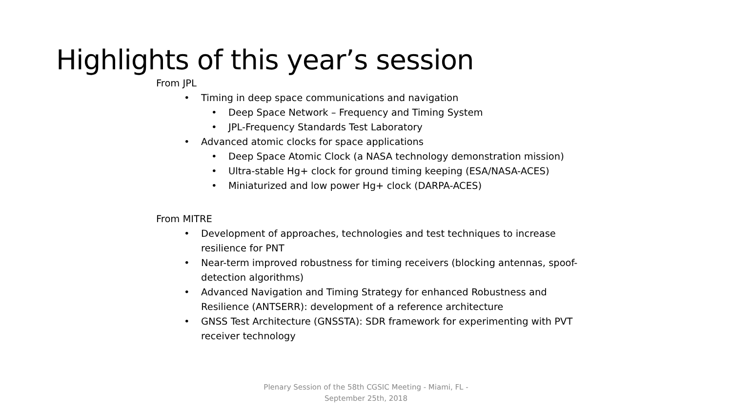Highlights of this year’s session
From JPL
Timing in deep space communications and navigation
Deep Space Network – Frequency and Timing System
JPL-Frequency Standards Test Laboratory
Advanced atomic clocks for space applications
Deep Space Atomic Clock (a NASA technology demonstration mission)
Ultra-stable Hg+ clock for ground timing keeping (ESA/NASA-ACES)
Miniaturized and low power Hg+ clock (DARPA-ACES)
From MITRE
Development of approaches, technologies and test techniques to increase resilience for PNT
Near-term improved robustness for timing receivers (blocking antennas, spoof-detection algorithms)
Advanced Navigation and Timing Strategy for enhanced Robustness and Resilience (ANTSERR): development of a reference architecture
GNSS Test Architecture (GNSSTA): SDR framework for experimenting with PVT receiver technology
Plenary Session of the 58th CGSIC Meeting - Miami, FL - September 25th, 2018